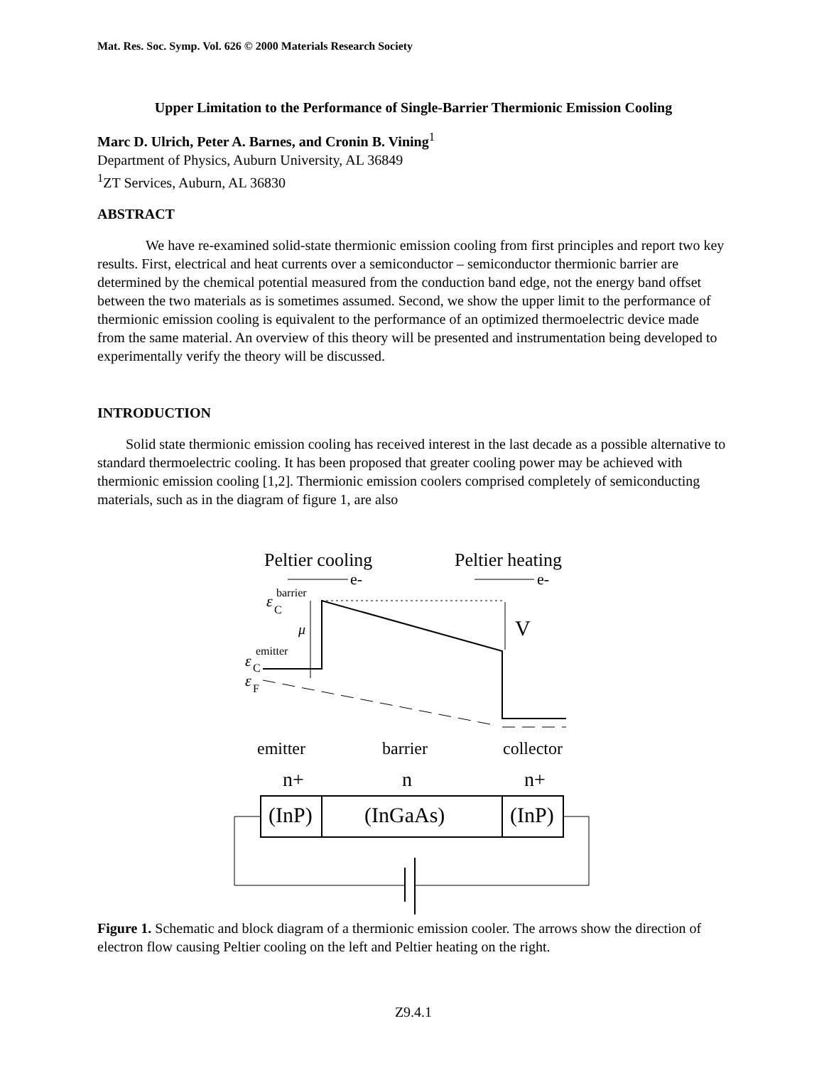Mat. Res. Soc. Symp. Vol. 626 © 2000 Materials Research Society
Upper Limitation to the Performance of Single-Barrier Thermionic Emission Cooling
Marc D. Ulrich, Peter A. Barnes, and Cronin B. Vining<sup>1</sup>
Department of Physics, Auburn University, AL 36849
<sup>1</sup> ZT Services, Auburn, AL 36830
ABSTRACT
We have re-examined solid-state thermionic emission cooling from first principles and report two key results. First, electrical and heat currents over a semiconductor – semiconductor thermionic barrier are determined by the chemical potential measured from the conduction band edge, not the energy band offset between the two materials as is sometimes assumed. Second, we show the upper limit to the performance of thermionic emission cooling is equivalent to the performance of an optimized thermoelectric device made from the same material. An overview of this theory will be presented and instrumentation being developed to experimentally verify the theory will be discussed.
INTRODUCTION
Solid state thermionic emission cooling has received interest in the last decade as a possible alternative to standard thermoelectric cooling. It has been proposed that greater cooling power may be achieved with thermionic emission cooling [1,2]. Thermionic emission coolers comprised completely of semiconducting materials, such as in the diagram of figure 1, are also
Peltier cooling
Peltier heating
e-
e-
ε
barrier
C
μ
V
ε
emitter
C
ε
F
emitter
barrier
collector
n+
n
n+
(InP)
(InGaAs)
(InP)
Figure 1. Schematic and block diagram of a thermionic emission cooler. The arrows show the direction of electron flow causing Peltier cooling on the left and Peltier heating on the right.
Z9.4.1